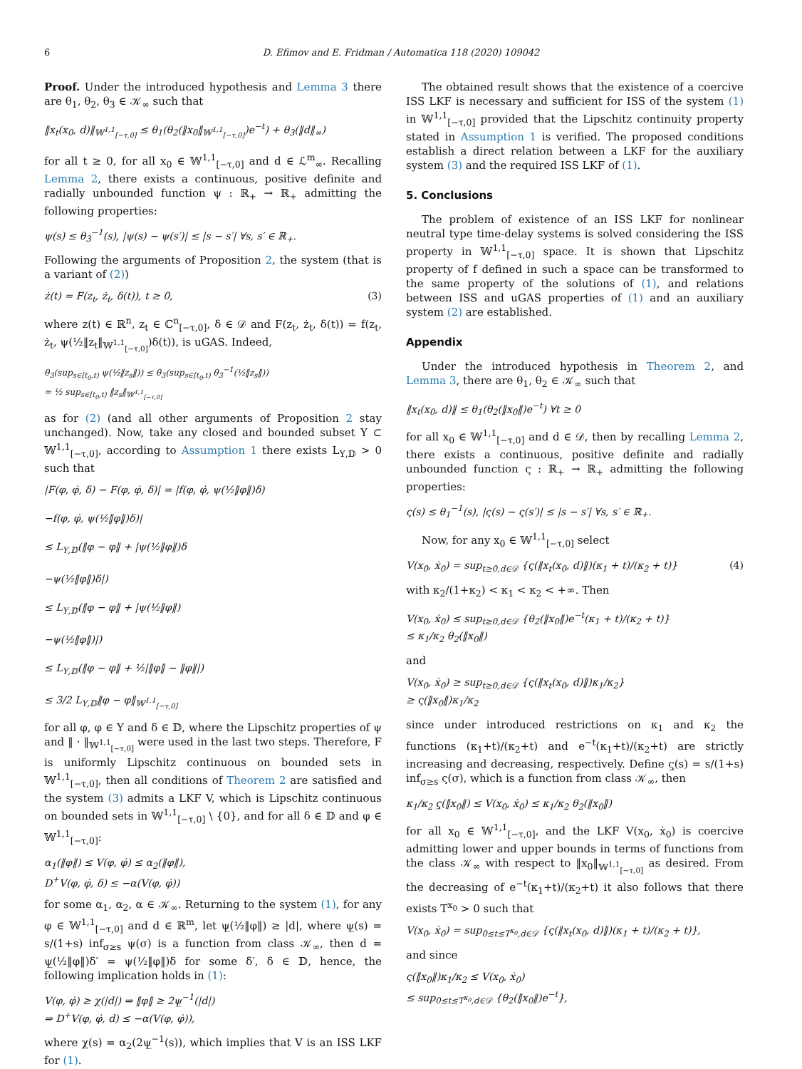6 D. Efimov and E. Fridman / Automatica 118 (2020) 109042
Proof. Under the introduced hypothesis and Lemma 3 there are θ<sub>1</sub>, θ<sub>2</sub>, θ<sub>3</sub> ∈ 𝒦<sub>∞</sub> such that
‖x<sub>t</sub>(x<sub>0</sub>, d)‖<sub>𝕎<sup>1,1</sup><sub>[−τ,0]</sub></sub> ≤ θ<sub>1</sub>(θ<sub>2</sub>(‖x<sub>0</sub>‖<sub>𝕎<sup>1,1</sup><sub>[−τ,0]</sub></sub>)e<sup>−t</sup>) + θ<sub>3</sub>(‖d‖<sub>∞</sub>)
for all t ≥ 0, for all x<sub>0</sub> ∈ 𝕎<sup>1,1</sup><sub>[−τ,0]</sub> and d ∈ ℒ<sup>m</sup><sub>∞</sub>. Recalling Lemma 2, there exists a continuous, positive definite and radially unbounded function ψ : ℝ<sub>+</sub> → ℝ<sub>+</sub> admitting the following properties:
ψ(s) ≤ θ<sub>3</sub><sup>−1</sup>(s), |ψ(s) − ψ(s′)| ≤ |s − s′| ∀s, s′ ∈ ℝ<sub>+</sub>.
Following the arguments of Proposition 2, the system (that is a variant of (2))
ż(t) = F(z<sub>t</sub>, ż<sub>t</sub>, δ(t)), t ≥ 0, (3)
where z(t) ∈ ℝ<sup>n</sup>, z<sub>t</sub> ∈ ℂ<sup>n</sup><sub>[−τ,0]</sub>, δ ∈ 𝒟 and F(z<sub>t</sub>, ż<sub>t</sub>, δ(t)) = f(z<sub>t</sub>, ż<sub>t</sub>, ψ(½‖z<sub>t</sub>‖<sub>𝕎<sup>1,1</sup><sub>[−τ,0]</sub></sub>)δ(t)), is uGAS. Indeed,
θ<sub>3</sub>(sup<sub>s∈[t<sub>0</sub>,t)</sub> ψ(½‖z<sub>s</sub>‖)) ≤ θ<sub>3</sub>(sup<sub>s∈[t<sub>0</sub>,t)</sub> θ<sub>3</sub><sup>−1</sup>(½‖z<sub>s</sub>‖))
= ½ sup<sub>s∈[t<sub>0</sub>,t)</sub> ‖z<sub>s</sub>‖<sub>𝕎<sup>1,1</sup><sub>[−τ,0]</sub></sub>
as for (2) (and all other arguments of Proposition 2 stay unchanged). Now, take any closed and bounded subset Υ ⊂ 𝕎<sup>1,1</sup><sub>[−τ,0]</sub>, according to Assumption 1 there exists L<sub>Υ,𝔻</sub> > 0 such that
|F(φ, φ̇, δ) − F(φ, φ̇, δ)| = |f(φ, φ̇, ψ(½‖φ‖)δ)
−f(φ, φ̇, ψ(½‖φ‖)δ)|
≤ L<sub>Υ,𝔻</sub>(‖φ − φ‖ + |ψ(½‖φ‖)δ
−ψ(½‖φ‖)δ|)
≤ L<sub>Υ,𝔻</sub>(‖φ − φ‖ + |ψ(½‖φ‖)
−ψ(½‖φ‖)|)
≤ L<sub>Υ,𝔻</sub>(‖φ − φ‖ + ½|‖φ‖ − ‖φ‖|)
≤ 3/2 L<sub>Υ,𝔻</sub>‖φ − φ‖<sub>𝕎<sup>1,1</sup><sub>[−τ,0]</sub></sub>
for all φ, φ ∈ Υ and δ ∈ 𝔻, where the Lipschitz properties of ψ and ‖ · ‖<sub>𝕎<sup>1,1</sup><sub>[−τ,0]</sub></sub> were used in the last two steps. Therefore, F is uniformly Lipschitz continuous on bounded sets in 𝕎<sup>1,1</sup><sub>[−τ,0]</sub>, then all conditions of Theorem 2 are satisfied and the system (3) admits a LKF V, which is Lipschitz continuous on bounded sets in 𝕎<sup>1,1</sup><sub>[−τ,0]</sub> \ {0}, and for all δ ∈ 𝔻 and φ ∈ 𝕎<sup>1,1</sup><sub>[−τ,0]</sub>:
α<sub>1</sub>(‖φ‖) ≤ V(φ, φ̇) ≤ α<sub>2</sub>(‖φ‖),
D<sup>+</sup>V(φ, φ̇, δ) ≤ −α(V(φ, φ̇))
for some α<sub>1</sub>, α<sub>2</sub>, α ∈ 𝒦<sub>∞</sub>. Returning to the system (1), for any φ ∈ 𝕎<sup>1,1</sup><sub>[−τ,0]</sub> and d ∈ ℝ<sup>m</sup>, let ψ̲(½‖φ‖) ≥ |d|, where ψ̲(s) = s/(1+s) inf<sub>σ≥s</sub> ψ(σ) is a function from class 𝒦<sub>∞</sub>, then d = ψ̲(½‖φ‖)δ′ = ψ(½‖φ‖)δ for some δ′, δ ∈ 𝔻, hence, the following implication holds in (1):
V(φ, φ̇) ≥ χ(|d|) ⇒ ‖φ‖ ≥ 2ψ̲<sup>−1</sup>(|d|)
⇒ D<sup>+</sup>V(φ, φ̇, d) ≤ −α(V(φ, φ̇)),
where χ(s) = α<sub>2</sub>(2ψ̲<sup>−1</sup>(s)), which implies that V is an ISS LKF for (1).
The obtained result shows that the existence of a coercive ISS LKF is necessary and sufficient for ISS of the system (1) in 𝕎<sup>1,1</sup><sub>[−τ,0]</sub> provided that the Lipschitz continuity property stated in Assumption 1 is verified. The proposed conditions establish a direct relation between a LKF for the auxiliary system (3) and the required ISS LKF of (1).
5. Conclusions
The problem of existence of an ISS LKF for nonlinear neutral type time-delay systems is solved considering the ISS property in 𝕎<sup>1,1</sup><sub>[−τ,0]</sub> space. It is shown that Lipschitz property of f defined in such a space can be transformed to the same property of the solutions of (1), and relations between ISS and uGAS properties of (1) and an auxiliary system (2) are established.
Appendix
Under the introduced hypothesis in Theorem 2, and Lemma 3, there are θ<sub>1</sub>, θ<sub>2</sub> ∈ 𝒦<sub>∞</sub> such that
‖x<sub>t</sub>(x<sub>0</sub>, d)‖ ≤ θ<sub>1</sub>(θ<sub>2</sub>(‖x<sub>0</sub>‖)e<sup>−t</sup>) ∀t ≥ 0
for all x<sub>0</sub> ∈ 𝕎<sup>1,1</sup><sub>[−τ,0]</sub> and d ∈ 𝒟, then by recalling Lemma 2, there exists a continuous, positive definite and radially unbounded function ς : ℝ<sub>+</sub> → ℝ<sub>+</sub> admitting the following properties:
ς(s) ≤ θ<sub>1</sub><sup>−1</sup>(s), |ς(s) − ς(s′)| ≤ |s − s′| ∀s, s′ ∈ ℝ<sub>+</sub>.
Now, for any x<sub>0</sub> ∈ 𝕎<sup>1,1</sup><sub>[−τ,0]</sub> select
V(x<sub>0</sub>, ẋ<sub>0</sub>) = sup<sub>t≥0,d∈𝒟</sub> {ς(‖x<sub>t</sub>(x<sub>0</sub>, d)‖)(κ<sub>1</sub> + t)/(κ<sub>2</sub> + t)} (4)
with κ<sub>2</sub>/(1+κ<sub>2</sub>) < κ<sub>1</sub> < κ<sub>2</sub> < +∞. Then
V(x<sub>0</sub>, ẋ<sub>0</sub>) ≤ sup<sub>t≥0,d∈𝒟</sub> {θ<sub>2</sub>(‖x<sub>0</sub>‖)e<sup>−t</sup>(κ<sub>1</sub> + t)/(κ<sub>2</sub> + t)}
≤ κ<sub>1</sub>/κ<sub>2</sub> θ<sub>2</sub>(‖x<sub>0</sub>‖)
and
V(x<sub>0</sub>, ẋ<sub>0</sub>) ≥ sup<sub>t≥0,d∈𝒟</sub> {ς(‖x<sub>t</sub>(x<sub>0</sub>, d)‖)κ<sub>1</sub>/κ<sub>2</sub>}
≥ ς(‖x<sub>0</sub>‖)κ<sub>1</sub>/κ<sub>2</sub>
since under introduced restrictions on κ<sub>1</sub> and κ<sub>2</sub> the functions (κ<sub>1</sub>+t)/(κ<sub>2</sub>+t) and e<sup>−t</sup>(κ<sub>1</sub>+t)/(κ<sub>2</sub>+t) are strictly increasing and decreasing, respectively. Define ς̲(s) = s/(1+s) inf<sub>σ≥s</sub> ς(σ), which is a function from class 𝒦<sub>∞</sub>, then
κ<sub>1</sub>/κ<sub>2</sub> ς̲(‖x<sub>0</sub>‖) ≤ V(x<sub>0</sub>, ẋ<sub>0</sub>) ≤ κ<sub>1</sub>/κ<sub>2</sub> θ<sub>2</sub>(‖x<sub>0</sub>‖)
for all x<sub>0</sub> ∈ 𝕎<sup>1,1</sup><sub>[−τ,0]</sub>, and the LKF V(x<sub>0</sub>, ẋ<sub>0</sub>) is coercive admitting lower and upper bounds in terms of functions from the class 𝒦<sub>∞</sub> with respect to ‖x<sub>0</sub>‖<sub>𝕎<sup>1,1</sup><sub>[−τ,0]</sub></sub> as desired. From the decreasing of e<sup>−t</sup>(κ<sub>1</sub>+t)/(κ<sub>2</sub>+t) it also follows that there exists T<sup>x<sub>0</sub></sup> > 0 such that
V(x<sub>0</sub>, ẋ<sub>0</sub>) = sup<sub>0≤t≤T<sup>x<sub>0</sub></sup>,d∈𝒟</sub> {ς(‖x<sub>t</sub>(x<sub>0</sub>, d)‖)(κ<sub>1</sub> + t)/(κ<sub>2</sub> + t)},
and since
ς(‖x<sub>0</sub>‖)κ<sub>1</sub>/κ<sub>2</sub> ≤ V(x<sub>0</sub>, ẋ<sub>0</sub>)
≤ sup<sub>0≤t≤T<sup>x<sub>0</sub></sup>,d∈𝒟</sub> {θ<sub>2</sub>(‖x<sub>0</sub>‖)e<sup>−t</sup>},